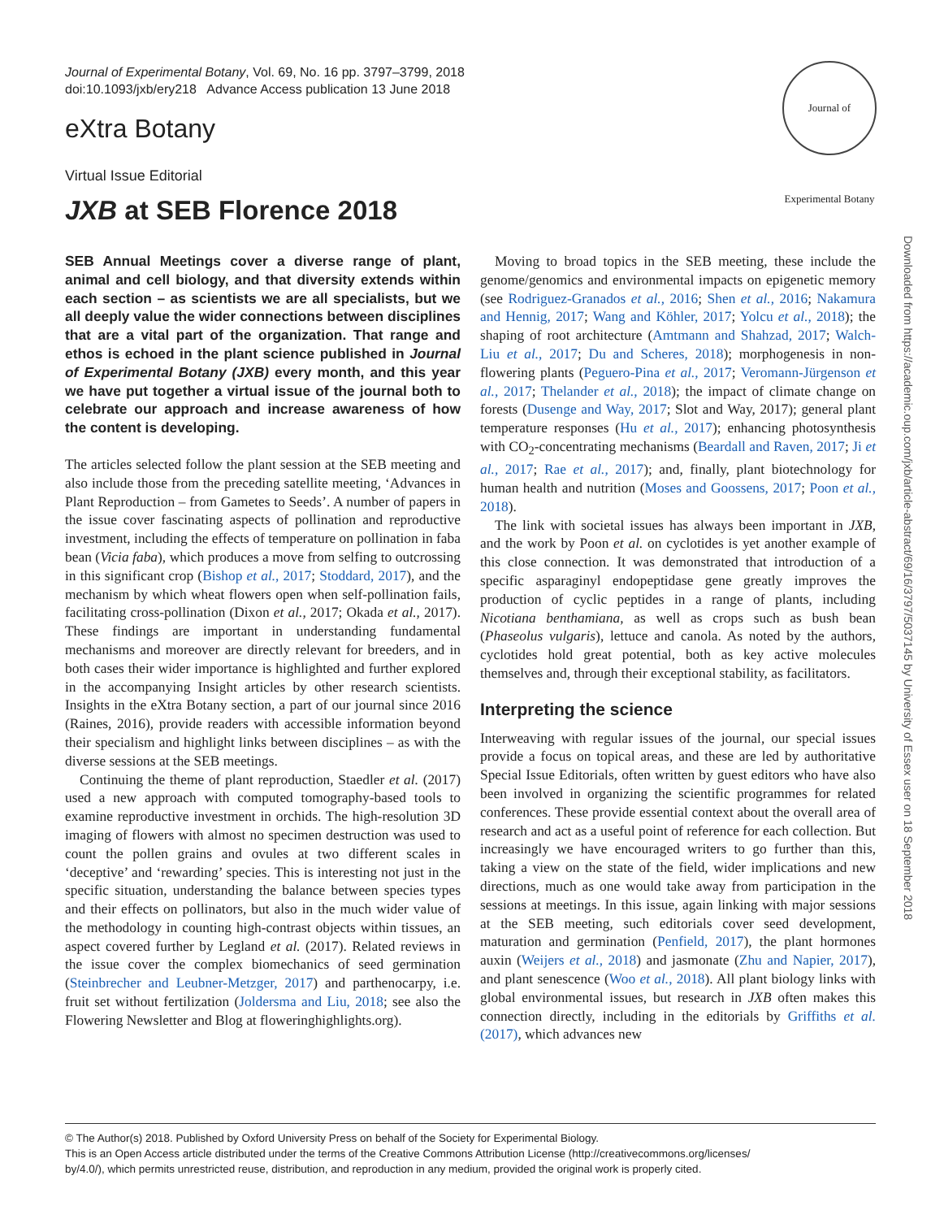Journal of Experimental Botany, Vol. 69, No. 16 pp. 3797–3799, 2018
doi:10.1093/jxb/ery218 Advance Access publication 13 June 2018
Journal of Experimental Botany
eXtra Botany
Virtual Issue Editorial
JXB at SEB Florence 2018
Downloaded from https://academic.oup.com/jxb/article-abstract/69/16/3797/5037145 by University of Essex user on 18 September 2018
SEB Annual Meetings cover a diverse range of plant, animal and cell biology, and that diversity extends within each section – as scientists we are all specialists, but we all deeply value the wider connections between disciplines that are a vital part of the organization. That range and ethos is echoed in the plant science published in Journal of Experimental Botany (JXB) every month, and this year we have put together a virtual issue of the journal both to celebrate our approach and increase awareness of how the content is developing.
The articles selected follow the plant session at the SEB meeting and also include those from the preceding satellite meeting, ‘Advances in Plant Reproduction – from Gametes to Seeds’. A number of papers in the issue cover fascinating aspects of pollination and reproductive investment, including the effects of temperature on pollination in faba bean (Vicia faba), which produces a move from selfing to outcrossing in this significant crop (Bishop et al., 2017; Stoddard, 2017), and the mechanism by which wheat flowers open when self-pollination fails, facilitating cross-pollination (Dixon et al., 2017; Okada et al., 2017). These findings are important in understanding fundamental mechanisms and moreover are directly relevant for breeders, and in both cases their wider importance is highlighted and further explored in the accompanying Insight articles by other research scientists. Insights in the eXtra Botany section, a part of our journal since 2016 (Raines, 2016), provide readers with accessible information beyond their specialism and highlight links between disciplines – as with the diverse sessions at the SEB meetings.
Continuing the theme of plant reproduction, Staedler et al. (2017) used a new approach with computed tomography-based tools to examine reproductive investment in orchids. The high-resolution 3D imaging of flowers with almost no specimen destruction was used to count the pollen grains and ovules at two different scales in ‘deceptive’ and ‘rewarding’ species. This is interesting not just in the specific situation, understanding the balance between species types and their effects on pollinators, but also in the much wider value of the methodology in counting high-contrast objects within tissues, an aspect covered further by Legland et al. (2017). Related reviews in the issue cover the complex biomechanics of seed germination (Steinbrecher and Leubner-Metzger, 2017) and parthenocarpy, i.e. fruit set without fertilization (Joldersma and Liu, 2018; see also the Flowering Newsletter and Blog at floweringhighlights.org).
Moving to broad topics in the SEB meeting, these include the genome/genomics and environmental impacts on epigenetic memory (see Rodriguez-Granados et al., 2016; Shen et al., 2016; Nakamura and Hennig, 2017; Wang and Köhler, 2017; Yolcu et al., 2018); the shaping of root architecture (Amtmann and Shahzad, 2017; Walch-Liu et al., 2017; Du and Scheres, 2018); morphogenesis in non-flowering plants (Peguero-Pina et al., 2017; Veromann-Jürgenson et al., 2017; Thelander et al., 2018); the impact of climate change on forests (Dusenge and Way, 2017; Slot and Way, 2017); general plant temperature responses (Hu et al., 2017); enhancing photosynthesis with CO<sub>2</sub>-concentrating mechanisms (Beardall and Raven, 2017; Ji et al., 2017; Rae et al., 2017); and, finally, plant biotechnology for human health and nutrition (Moses and Goossens, 2017; Poon et al., 2018).
The link with societal issues has always been important in JXB, and the work by Poon et al. on cyclotides is yet another example of this close connection. It was demonstrated that introduction of a specific asparaginyl endopeptidase gene greatly improves the production of cyclic peptides in a range of plants, including Nicotiana benthamiana, as well as crops such as bush bean (Phaseolus vulgaris), lettuce and canola. As noted by the authors, cyclotides hold great potential, both as key active molecules themselves and, through their exceptional stability, as facilitators.
Interpreting the science
Interweaving with regular issues of the journal, our special issues provide a focus on topical areas, and these are led by authoritative Special Issue Editorials, often written by guest editors who have also been involved in organizing the scientific programmes for related conferences. These provide essential context about the overall area of research and act as a useful point of reference for each collection. But increasingly we have encouraged writers to go further than this, taking a view on the state of the field, wider implications and new directions, much as one would take away from participation in the sessions at meetings. In this issue, again linking with major sessions at the SEB meeting, such editorials cover seed development, maturation and germination (Penfield, 2017), the plant hormones auxin (Weijers et al., 2018) and jasmonate (Zhu and Napier, 2017), and plant senescence (Woo et al., 2018). All plant biology links with global environmental issues, but research in JXB often makes this connection directly, including in the editorials by Griffiths et al. (2017), which advances new
© The Author(s) 2018. Published by Oxford University Press on behalf of the Society for Experimental Biology.
This is an Open Access article distributed under the terms of the Creative Commons Attribution License (http://creativecommons.org/licenses/
by/4.0/), which permits unrestricted reuse, distribution, and reproduction in any medium, provided the original work is properly cited.